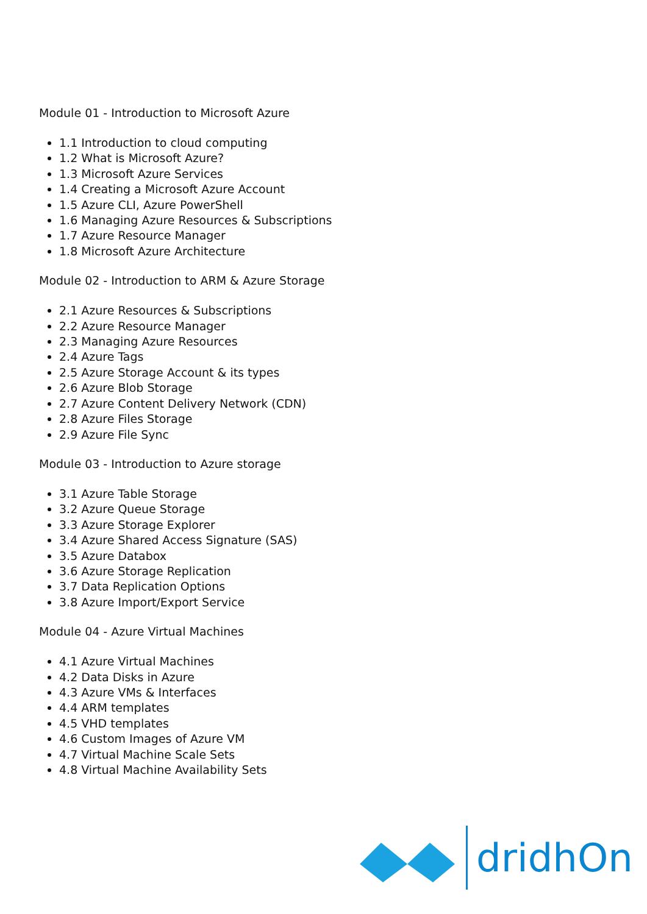Module 01 - Introduction to Microsoft Azure
1.1 Introduction to cloud computing
1.2 What is Microsoft Azure?
1.3 Microsoft Azure Services
1.4 Creating a Microsoft Azure Account
1.5 Azure CLI, Azure PowerShell
1.6 Managing Azure Resources & Subscriptions
1.7 Azure Resource Manager
1.8 Microsoft Azure Architecture
Module 02 - Introduction to ARM & Azure Storage
2.1 Azure Resources & Subscriptions
2.2 Azure Resource Manager
2.3 Managing Azure Resources
2.4 Azure Tags
2.5 Azure Storage Account & its types
2.6 Azure Blob Storage
2.7 Azure Content Delivery Network (CDN)
2.8 Azure Files Storage
2.9 Azure File Sync
Module 03 - Introduction to Azure storage
3.1 Azure Table Storage
3.2 Azure Queue Storage
3.3 Azure Storage Explorer
3.4 Azure Shared Access Signature (SAS)
3.5 Azure Databox
3.6 Azure Storage Replication
3.7 Data Replication Options
3.8 Azure Import/Export Service
Module 04 - Azure Virtual Machines
4.1 Azure Virtual Machines
4.2 Data Disks in Azure
4.3 Azure VMs & Interfaces
4.4 ARM templates
4.5 VHD templates
4.6 Custom Images of Azure VM
4.7 Virtual Machine Scale Sets
4.8 Virtual Machine Availability Sets
dridhOn